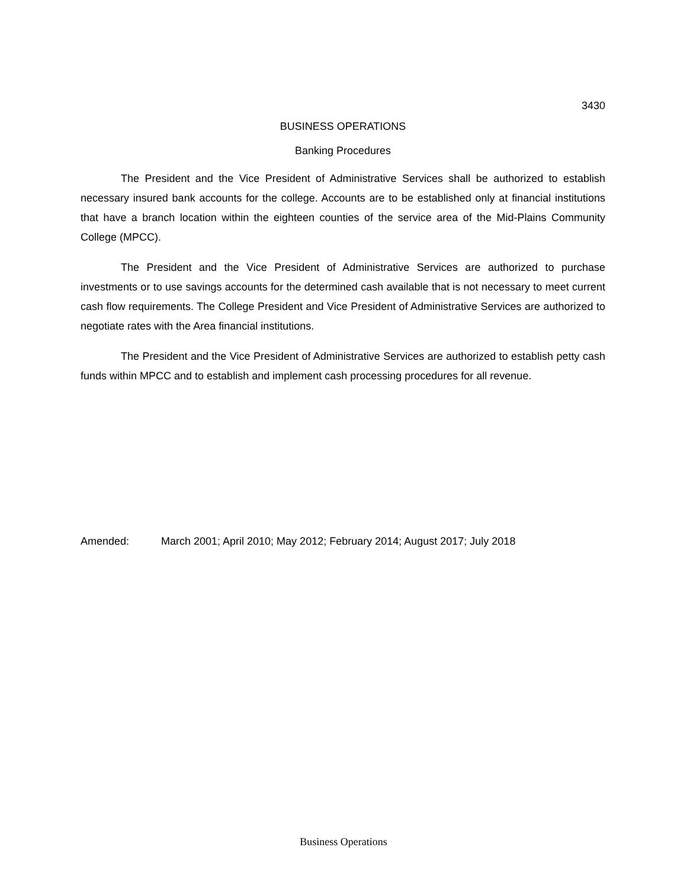3430
BUSINESS OPERATIONS
Banking Procedures
The President and the Vice President of Administrative Services shall be authorized to establish necessary insured bank accounts for the college. Accounts are to be established only at financial institutions that have a branch location within the eighteen counties of the service area of the Mid-Plains Community College (MPCC).
The President and the Vice President of Administrative Services are authorized to purchase investments or to use savings accounts for the determined cash available that is not necessary to meet current cash flow requirements. The College President and Vice President of Administrative Services are authorized to negotiate rates with the Area financial institutions.
The President and the Vice President of Administrative Services are authorized to establish petty cash funds within MPCC and to establish and implement cash processing procedures for all revenue.
Amended: March 2001; April 2010; May 2012; February 2014; August 2017; July 2018
Business Operations